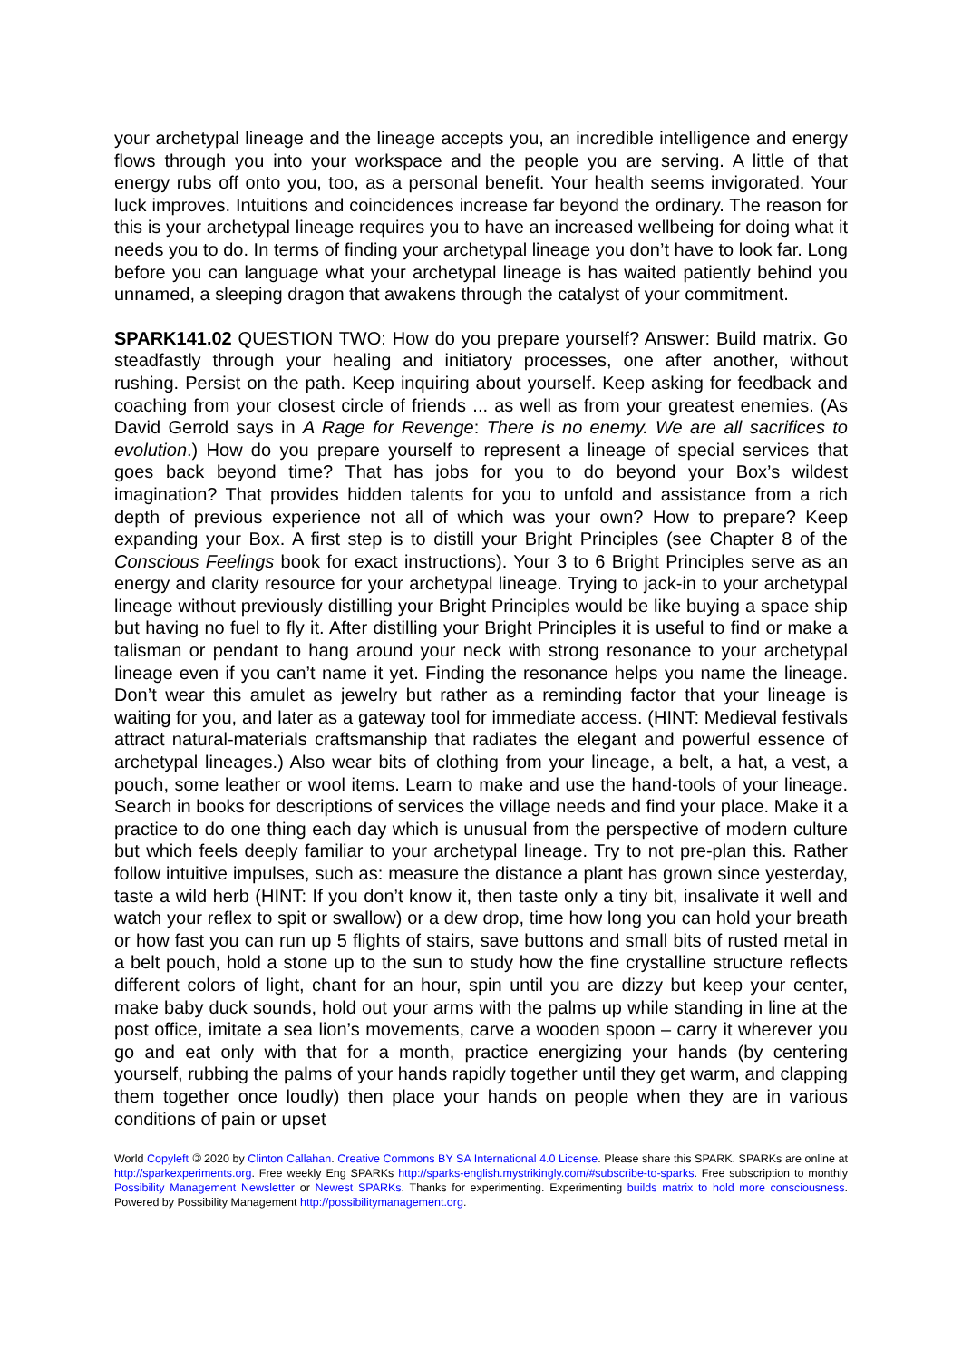your archetypal lineage and the lineage accepts you, an incredible intelligence and energy flows through you into your workspace and the people you are serving. A little of that energy rubs off onto you, too, as a personal benefit. Your health seems invigorated. Your luck improves. Intuitions and coincidences increase far beyond the ordinary. The reason for this is your archetypal lineage requires you to have an increased wellbeing for doing what it needs you to do. In terms of finding your archetypal lineage you don’t have to look far. Long before you can language what your archetypal lineage is has waited patiently behind you unnamed, a sleeping dragon that awakens through the catalyst of your commitment.
SPARK141.02 QUESTION TWO: How do you prepare yourself? Answer: Build matrix. Go steadfastly through your healing and initiatory processes, one after another, without rushing. Persist on the path. Keep inquiring about yourself. Keep asking for feedback and coaching from your closest circle of friends ... as well as from your greatest enemies. (As David Gerrold says in A Rage for Revenge: There is no enemy. We are all sacrifices to evolution.) How do you prepare yourself to represent a lineage of special services that goes back beyond time? That has jobs for you to do beyond your Box’s wildest imagination? That provides hidden talents for you to unfold and assistance from a rich depth of previous experience not all of which was your own? How to prepare? Keep expanding your Box. A first step is to distill your Bright Principles (see Chapter 8 of the Conscious Feelings book for exact instructions). Your 3 to 6 Bright Principles serve as an energy and clarity resource for your archetypal lineage. Trying to jack-in to your archetypal lineage without previously distilling your Bright Principles would be like buying a space ship but having no fuel to fly it. After distilling your Bright Principles it is useful to find or make a talisman or pendant to hang around your neck with strong resonance to your archetypal lineage even if you can’t name it yet. Finding the resonance helps you name the lineage. Don’t wear this amulet as jewelry but rather as a reminding factor that your lineage is waiting for you, and later as a gateway tool for immediate access. (HINT: Medieval festivals attract natural-materials craftsmanship that radiates the elegant and powerful essence of archetypal lineages.) Also wear bits of clothing from your lineage, a belt, a hat, a vest, a pouch, some leather or wool items. Learn to make and use the hand-tools of your lineage. Search in books for descriptions of services the village needs and find your place. Make it a practice to do one thing each day which is unusual from the perspective of modern culture but which feels deeply familiar to your archetypal lineage. Try to not pre-plan this. Rather follow intuitive impulses, such as: measure the distance a plant has grown since yesterday, taste a wild herb (HINT: If you don’t know it, then taste only a tiny bit, insalivate it well and watch your reflex to spit or swallow) or a dew drop, time how long you can hold your breath or how fast you can run up 5 flights of stairs, save buttons and small bits of rusted metal in a belt pouch, hold a stone up to the sun to study how the fine crystalline structure reflects different colors of light, chant for an hour, spin until you are dizzy but keep your center, make baby duck sounds, hold out your arms with the palms up while standing in line at the post office, imitate a sea lion’s movements, carve a wooden spoon – carry it wherever you go and eat only with that for a month, practice energizing your hands (by centering yourself, rubbing the palms of your hands rapidly together until they get warm, and clapping them together once loudly) then place your hands on people when they are in various conditions of pain or upset
World Copyleft 🄯 2020 by Clinton Callahan. Creative Commons BY SA International 4.0 License. Please share this SPARK. SPARKs are online at http://sparkexperiments.org. Free weekly Eng SPARKs http://sparks-english.mystrikingly.com/#subscribe-to-sparks. Free subscription to monthly Possibility Management Newsletter or Newest SPARKs. Thanks for experimenting. Experimenting builds matrix to hold more consciousness. Powered by Possibility Management http://possibilitymanagement.org.